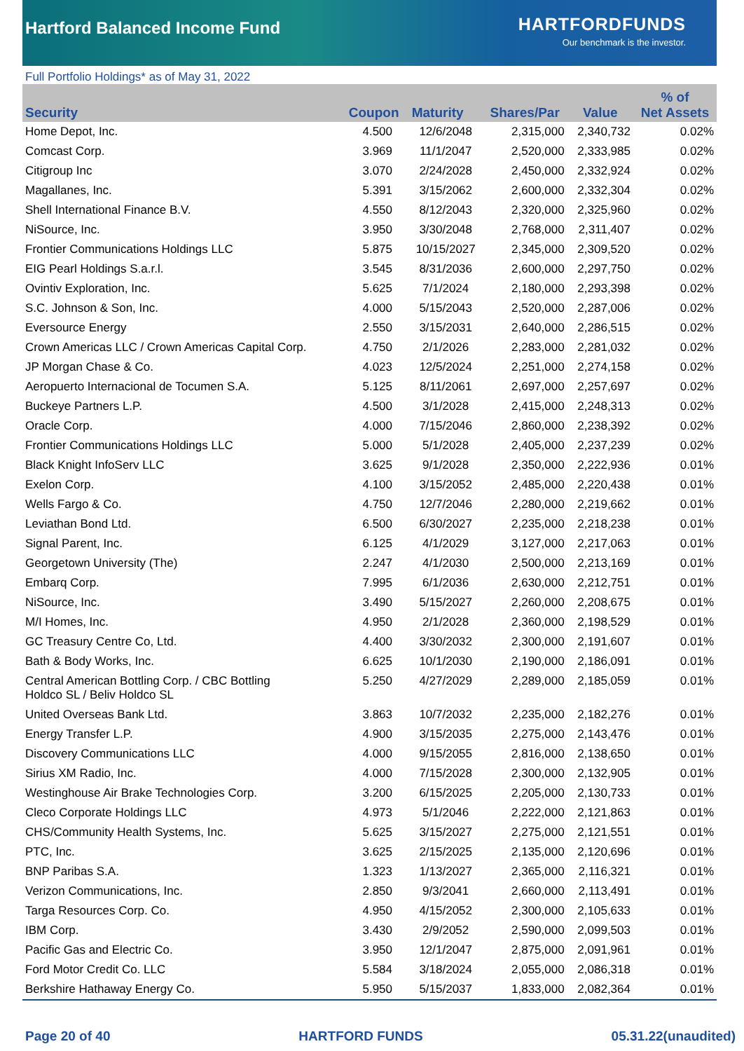Hartford Balanced Income Fund
HARTFORDFUNDS
Our benchmark is the investor.
Full Portfolio Holdings* as of May 31, 2022
| Security | Coupon | Maturity | Shares/Par | Value | % of Net Assets |
| --- | --- | --- | --- | --- | --- |
| Home Depot, Inc. | 4.500 | 12/6/2048 | 2,315,000 | 2,340,732 | 0.02% |
| Comcast Corp. | 3.969 | 11/1/2047 | 2,520,000 | 2,333,985 | 0.02% |
| Citigroup Inc | 3.070 | 2/24/2028 | 2,450,000 | 2,332,924 | 0.02% |
| Magallanes, Inc. | 5.391 | 3/15/2062 | 2,600,000 | 2,332,304 | 0.02% |
| Shell International Finance B.V. | 4.550 | 8/12/2043 | 2,320,000 | 2,325,960 | 0.02% |
| NiSource, Inc. | 3.950 | 3/30/2048 | 2,768,000 | 2,311,407 | 0.02% |
| Frontier Communications Holdings LLC | 5.875 | 10/15/2027 | 2,345,000 | 2,309,520 | 0.02% |
| EIG Pearl Holdings S.a.r.l. | 3.545 | 8/31/2036 | 2,600,000 | 2,297,750 | 0.02% |
| Ovintiv Exploration, Inc. | 5.625 | 7/1/2024 | 2,180,000 | 2,293,398 | 0.02% |
| S.C. Johnson & Son, Inc. | 4.000 | 5/15/2043 | 2,520,000 | 2,287,006 | 0.02% |
| Eversource Energy | 2.550 | 3/15/2031 | 2,640,000 | 2,286,515 | 0.02% |
| Crown Americas LLC / Crown Americas Capital Corp. | 4.750 | 2/1/2026 | 2,283,000 | 2,281,032 | 0.02% |
| JP Morgan Chase & Co. | 4.023 | 12/5/2024 | 2,251,000 | 2,274,158 | 0.02% |
| Aeropuerto Internacional de Tocumen S.A. | 5.125 | 8/11/2061 | 2,697,000 | 2,257,697 | 0.02% |
| Buckeye Partners L.P. | 4.500 | 3/1/2028 | 2,415,000 | 2,248,313 | 0.02% |
| Oracle Corp. | 4.000 | 7/15/2046 | 2,860,000 | 2,238,392 | 0.02% |
| Frontier Communications Holdings LLC | 5.000 | 5/1/2028 | 2,405,000 | 2,237,239 | 0.02% |
| Black Knight InfoServ LLC | 3.625 | 9/1/2028 | 2,350,000 | 2,222,936 | 0.01% |
| Exelon Corp. | 4.100 | 3/15/2052 | 2,485,000 | 2,220,438 | 0.01% |
| Wells Fargo & Co. | 4.750 | 12/7/2046 | 2,280,000 | 2,219,662 | 0.01% |
| Leviathan Bond Ltd. | 6.500 | 6/30/2027 | 2,235,000 | 2,218,238 | 0.01% |
| Signal Parent, Inc. | 6.125 | 4/1/2029 | 3,127,000 | 2,217,063 | 0.01% |
| Georgetown University (The) | 2.247 | 4/1/2030 | 2,500,000 | 2,213,169 | 0.01% |
| Embarq Corp. | 7.995 | 6/1/2036 | 2,630,000 | 2,212,751 | 0.01% |
| NiSource, Inc. | 3.490 | 5/15/2027 | 2,260,000 | 2,208,675 | 0.01% |
| M/I Homes, Inc. | 4.950 | 2/1/2028 | 2,360,000 | 2,198,529 | 0.01% |
| GC Treasury Centre Co, Ltd. | 4.400 | 3/30/2032 | 2,300,000 | 2,191,607 | 0.01% |
| Bath & Body Works, Inc. | 6.625 | 10/1/2030 | 2,190,000 | 2,186,091 | 0.01% |
| Central American Bottling Corp. / CBC Bottling Holdco SL / Beliv Holdco SL | 5.250 | 4/27/2029 | 2,289,000 | 2,185,059 | 0.01% |
| United Overseas Bank Ltd. | 3.863 | 10/7/2032 | 2,235,000 | 2,182,276 | 0.01% |
| Energy Transfer L.P. | 4.900 | 3/15/2035 | 2,275,000 | 2,143,476 | 0.01% |
| Discovery Communications LLC | 4.000 | 9/15/2055 | 2,816,000 | 2,138,650 | 0.01% |
| Sirius XM Radio, Inc. | 4.000 | 7/15/2028 | 2,300,000 | 2,132,905 | 0.01% |
| Westinghouse Air Brake Technologies Corp. | 3.200 | 6/15/2025 | 2,205,000 | 2,130,733 | 0.01% |
| Cleco Corporate Holdings LLC | 4.973 | 5/1/2046 | 2,222,000 | 2,121,863 | 0.01% |
| CHS/Community Health Systems, Inc. | 5.625 | 3/15/2027 | 2,275,000 | 2,121,551 | 0.01% |
| PTC, Inc. | 3.625 | 2/15/2025 | 2,135,000 | 2,120,696 | 0.01% |
| BNP Paribas S.A. | 1.323 | 1/13/2027 | 2,365,000 | 2,116,321 | 0.01% |
| Verizon Communications, Inc. | 2.850 | 9/3/2041 | 2,660,000 | 2,113,491 | 0.01% |
| Targa Resources Corp. Co. | 4.950 | 4/15/2052 | 2,300,000 | 2,105,633 | 0.01% |
| IBM Corp. | 3.430 | 2/9/2052 | 2,590,000 | 2,099,503 | 0.01% |
| Pacific Gas and Electric Co. | 3.950 | 12/1/2047 | 2,875,000 | 2,091,961 | 0.01% |
| Ford Motor Credit Co. LLC | 5.584 | 3/18/2024 | 2,055,000 | 2,086,318 | 0.01% |
| Berkshire Hathaway Energy Co. | 5.950 | 5/15/2037 | 1,833,000 | 2,082,364 | 0.01% |
Page 20 of 40 HARTFORD FUNDS 05.31.22(unaudited)